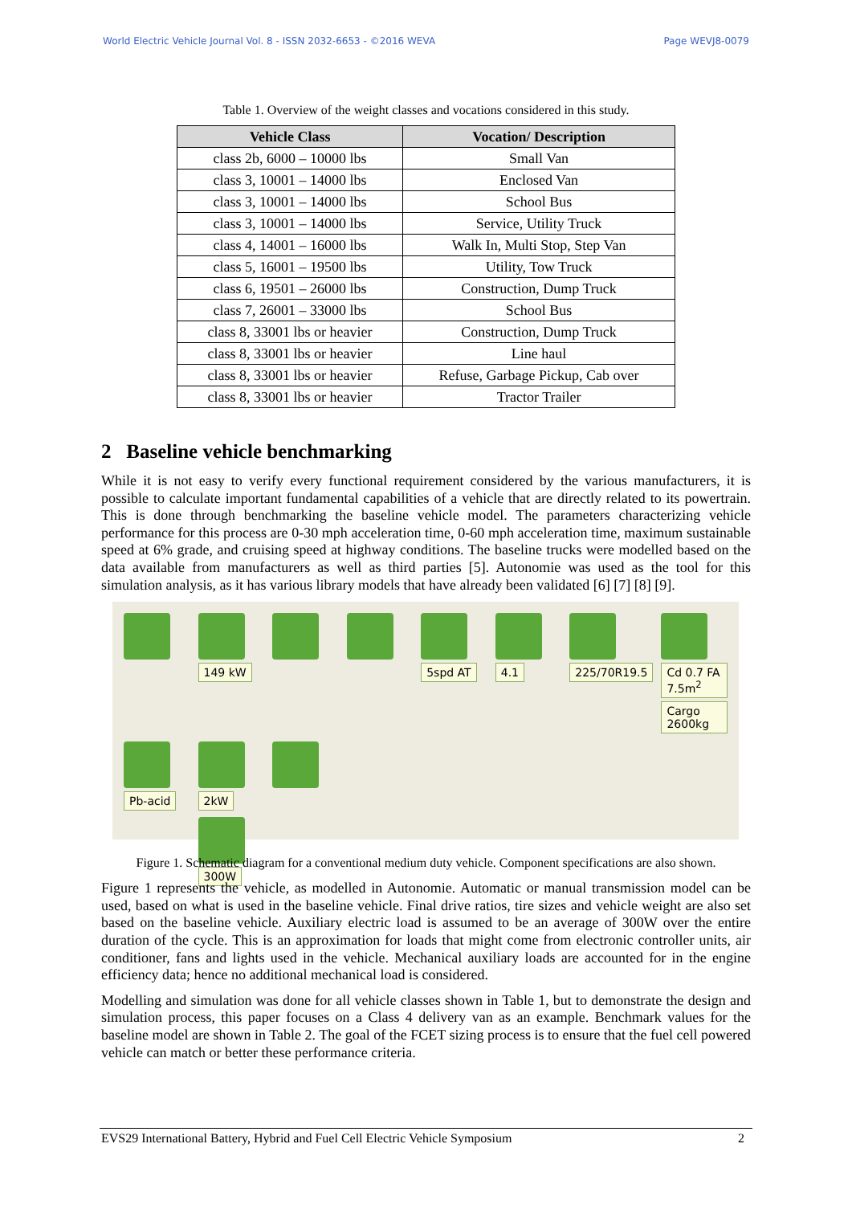World Electric Vehicle Journal Vol. 8 - ISSN 2032-6653 - ©2016 WEVA Page WEVJ8-0079
Table 1. Overview of the weight classes and vocations considered in this study.
| Vehicle Class | Vocation/ Description |
| --- | --- |
| class 2b, 6000 – 10000 lbs | Small Van |
| class 3, 10001 – 14000 lbs | Enclosed Van |
| class 3, 10001 – 14000 lbs | School Bus |
| class 3, 10001 – 14000 lbs | Service, Utility Truck |
| class 4, 14001 – 16000 lbs | Walk In, Multi Stop, Step Van |
| class 5, 16001 – 19500 lbs | Utility, Tow Truck |
| class 6, 19501 – 26000 lbs | Construction, Dump Truck |
| class 7, 26001 – 33000 lbs | School Bus |
| class 8, 33001 lbs or heavier | Construction, Dump Truck |
| class 8, 33001 lbs or heavier | Line haul |
| class 8, 33001 lbs or heavier | Refuse, Garbage Pickup, Cab over |
| class 8, 33001 lbs or heavier | Tractor Trailer |
2 Baseline vehicle benchmarking
While it is not easy to verify every functional requirement considered by the various manufacturers, it is possible to calculate important fundamental capabilities of a vehicle that are directly related to its powertrain. This is done through benchmarking the baseline vehicle model. The parameters characterizing vehicle performance for this process are 0-30 mph acceleration time, 0-60 mph acceleration time, maximum sustainable speed at 6% grade, and cruising speed at highway conditions. The baseline trucks were modelled based on the data available from manufacturers as well as third parties [5]. Autonomie was used as the tool for this simulation analysis, as it has various library models that have already been validated [6] [7] [8] [9].
149 kW
5spd AT
4.1
225/70R19.5
Cd 0.7 FA 7.5m<sup>2</sup> Cargo 2600kg
Pb-acid
2kW
300W
Figure 1. Schematic diagram for a conventional medium duty vehicle. Component specifications are also shown.
Figure 1 represents the vehicle, as modelled in Autonomie. Automatic or manual transmission model can be used, based on what is used in the baseline vehicle. Final drive ratios, tire sizes and vehicle weight are also set based on the baseline vehicle. Auxiliary electric load is assumed to be an average of 300W over the entire duration of the cycle. This is an approximation for loads that might come from electronic controller units, air conditioner, fans and lights used in the vehicle. Mechanical auxiliary loads are accounted for in the engine efficiency data; hence no additional mechanical load is considered.
Modelling and simulation was done for all vehicle classes shown in Table 1, but to demonstrate the design and simulation process, this paper focuses on a Class 4 delivery van as an example. Benchmark values for the baseline model are shown in Table 2. The goal of the FCET sizing process is to ensure that the fuel cell powered vehicle can match or better these performance criteria.
EVS29 International Battery, Hybrid and Fuel Cell Electric Vehicle Symposium 2